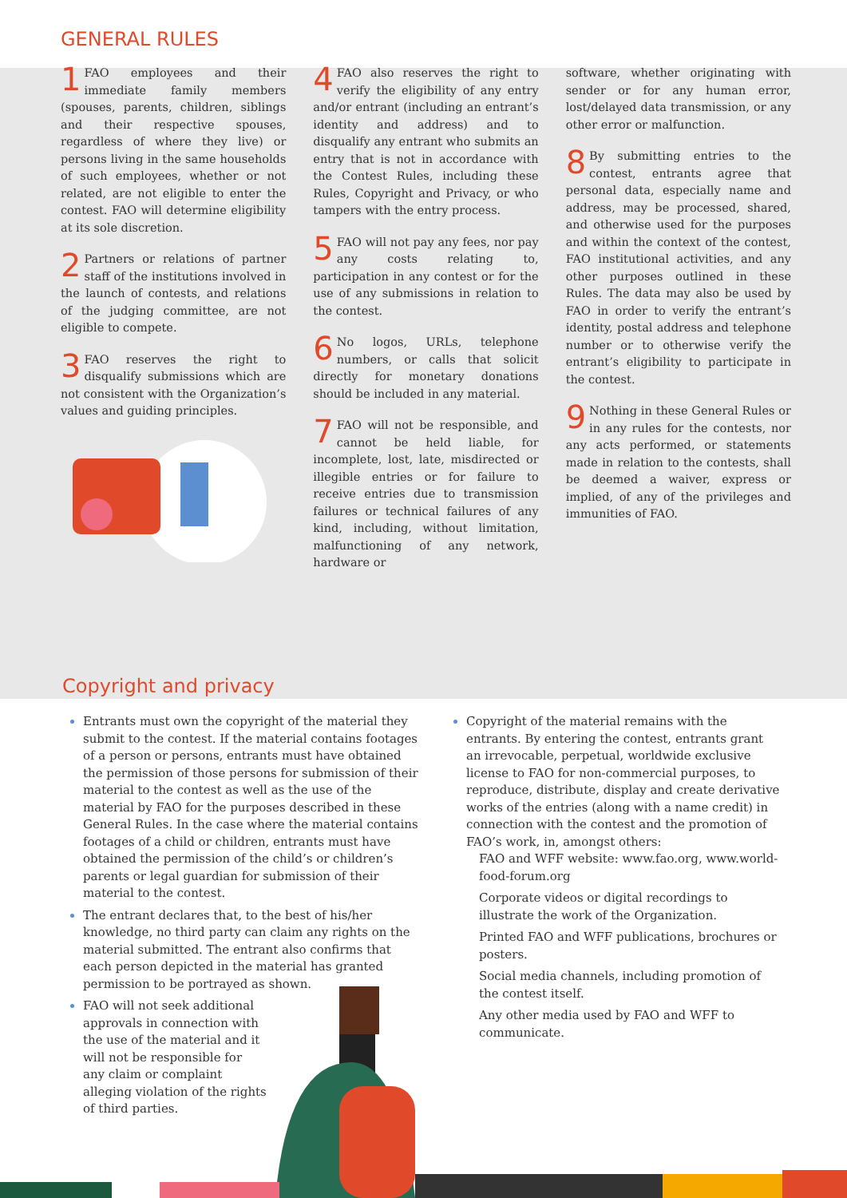GENERAL RULES
1 FAO employees and their immediate family members (spouses, parents, children, siblings and their respective spouses, regardless of where they live) or persons living in the same households of such employees, whether or not related, are not eligible to enter the contest. FAO will determine eligibility at its sole discretion.
2 Partners or relations of partner staff of the institutions involved in the launch of contests, and relations of the judging committee, are not eligible to compete.
3 FAO reserves the right to disqualify submissions which are not consistent with the Organization’s values and guiding principles.
4 FAO also reserves the right to verify the eligibility of any entry and/or entrant (including an entrant’s identity and address) and to disqualify any entrant who submits an entry that is not in accordance with the Contest Rules, including these Rules, Copyright and Privacy, or who tampers with the entry process.
5 FAO will not pay any fees, nor pay any costs relating to, participation in any contest or for the use of any submissions in relation to the contest.
6 No logos, URLs, telephone numbers, or calls that solicit directly for monetary donations should be included in any material.
7 FAO will not be responsible, and cannot be held liable, for incomplete, lost, late, misdirected or illegible entries or for failure to receive entries due to transmission failures or technical failures of any kind, including, without limitation, malfunctioning of any network, hardware or
software, whether originating with sender or for any human error, lost/delayed data transmission, or any other error or malfunction.
8 By submitting entries to the contest, entrants agree that personal data, especially name and address, may be processed, shared, and otherwise used for the purposes and within the context of the contest, FAO institutional activities, and any other purposes outlined in these Rules. The data may also be used by FAO in order to verify the entrant’s identity, postal address and telephone number or to otherwise verify the entrant’s eligibility to participate in the contest.
9 Nothing in these General Rules or in any rules for the contests, nor any acts performed, or statements made in relation to the contests, shall be deemed a waiver, express or implied, of any of the privileges and immunities of FAO.
Copyright and privacy
Entrants must own the copyright of the material they submit to the contest. If the material contains footages of a person or persons, entrants must have obtained the permission of those persons for submission of their material to the contest as well as the use of the material by FAO for the purposes described in these General Rules. In the case where the material contains footages of a child or children, entrants must have obtained the permission of the child’s or children’s parents or legal guardian for submission of their material to the contest.
The entrant declares that, to the best of his/her knowledge, no third party can claim any rights on the material submitted. The entrant also confirms that each person depicted in the material has granted permission to be portrayed as shown.
FAO will not seek additional approvals in connection with the use of the material and it will not be responsible for any claim or complaint alleging violation of the rights of third parties.
Copyright of the material remains with the entrants. By entering the contest, entrants grant an irrevocable, perpetual, worldwide exclusive license to FAO for non-commercial purposes, to reproduce, distribute, display and create derivative works of the entries (along with a name credit) in connection with the contest and the promotion of FAO’s work, in, amongst others:
FAO and WFF website: www.fao.org, www.world-food-forum.org
Corporate videos or digital recordings to illustrate the work of the Organization.
Printed FAO and WFF publications, brochures or posters.
Social media channels, including promotion of the contest itself.
Any other media used by FAO and WFF to communicate.